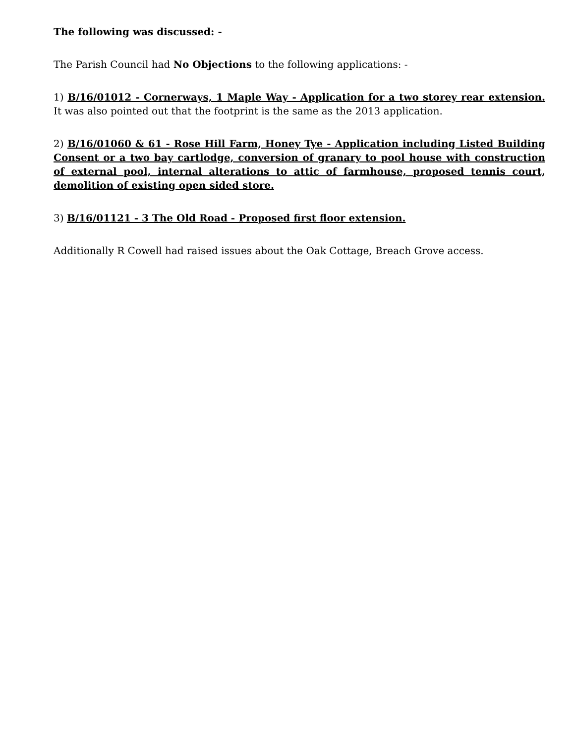The following was discussed: -
The Parish Council had No Objections to the following applications: -
1) B/16/01012 - Cornerways, 1 Maple Way - Application for a two storey rear extension. It was also pointed out that the footprint is the same as the 2013 application.
2) B/16/01060 & 61 - Rose Hill Farm, Honey Tye - Application including Listed Building Consent or a two bay cartlodge, conversion of granary to pool house with construction of external pool, internal alterations to attic of farmhouse, proposed tennis court, demolition of existing open sided store.
3) B/16/01121 - 3 The Old Road - Proposed first floor extension.
Additionally R Cowell had raised issues about the Oak Cottage, Breach Grove access.